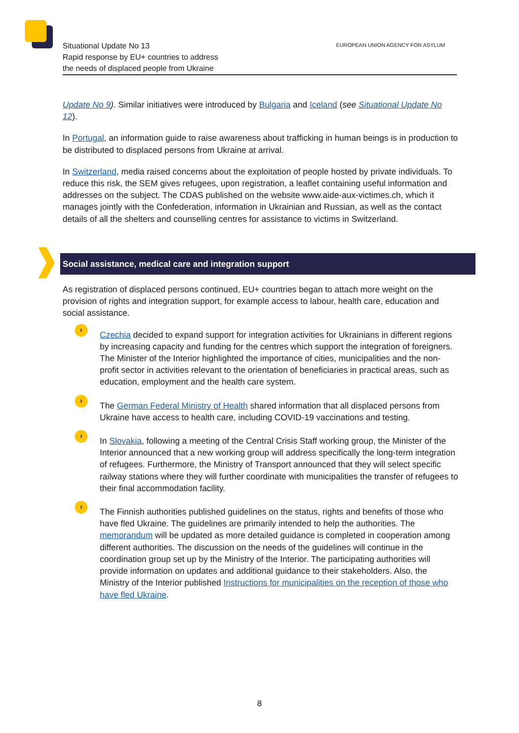Situational Update No 13
Rapid response by EU+ countries to address
the needs of displaced people from Ukraine
EUROPEAN UNION AGENCY FOR ASYLUM
Update No 9). Similar initiatives were introduced by Bulgaria and Iceland (see Situational Update No 12).
In Portugal, an information guide to raise awareness about trafficking in human beings is in production to be distributed to displaced persons from Ukraine at arrival.
In Switzerland, media raised concerns about the exploitation of people hosted by private individuals. To reduce this risk, the SEM gives refugees, upon registration, a leaflet containing useful information and addresses on the subject. The CDAS published on the website www.aide-aux-victimes.ch, which it manages jointly with the Confederation, information in Ukrainian and Russian, as well as the contact details of all the shelters and counselling centres for assistance to victims in Switzerland.
Social assistance, medical care and integration support
As registration of displaced persons continued, EU+ countries began to attach more weight on the provision of rights and integration support, for example access to labour, health care, education and social assistance.
›
Czechia decided to expand support for integration activities for Ukrainians in different regions by increasing capacity and funding for the centres which support the integration of foreigners. The Minister of the Interior highlighted the importance of cities, municipalities and the non-profit sector in activities relevant to the orientation of beneficiaries in practical areas, such as education, employment and the health care system.
›
The German Federal Ministry of Health shared information that all displaced persons from Ukraine have access to health care, including COVID-19 vaccinations and testing.
›
In Slovakia, following a meeting of the Central Crisis Staff working group, the Minister of the Interior announced that a new working group will address specifically the long-term integration of refugees. Furthermore, the Ministry of Transport announced that they will select specific railway stations where they will further coordinate with municipalities the transfer of refugees to their final accommodation facility.
›
The Finnish authorities published guidelines on the status, rights and benefits of those who have fled Ukraine. The guidelines are primarily intended to help the authorities. The memorandum will be updated as more detailed guidance is completed in cooperation among different authorities. The discussion on the needs of the guidelines will continue in the coordination group set up by the Ministry of the Interior. The participating authorities will provide information on updates and additional guidance to their stakeholders. Also, the Ministry of the Interior published Instructions for municipalities on the reception of those who have fled Ukraine.
8